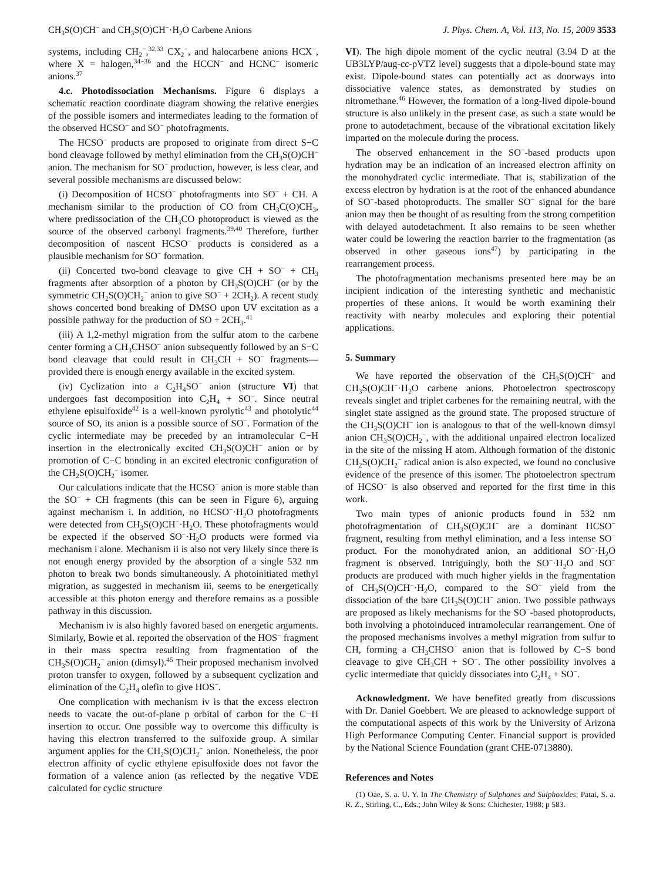CH<sub>3</sub>S(O)CH<sup>−</sup> and CH<sub>3</sub>S(O)CH<sup>−</sup>·H<sub>2</sub>O Carbene Anions J. Phys. Chem. A, Vol. 113, No. 15, 2009 3533
systems, including CH<sub>2</sub><sup>−</sup>,<sup>32,33</sup> CX<sub>2</sub><sup>−</sup>, and halocarbene anions HCX<sup>−</sup>, where X = halogen,<sup>34−36</sup> and the HCCN<sup>−</sup> and HCNC<sup>−</sup> isomeric anions.<sup>37</sup>
4.c. Photodissociation Mechanisms. Figure 6 displays a schematic reaction coordinate diagram showing the relative energies of the possible isomers and intermediates leading to the formation of the observed HCSO<sup>−</sup> and SO<sup>−</sup> photofragments.
The HCSO<sup>−</sup> products are proposed to originate from direct S−C bond cleavage followed by methyl elimination from the CH<sub>3</sub>S(O)CH<sup>−</sup> anion. The mechanism for SO<sup>−</sup> production, however, is less clear, and several possible mechanisms are discussed below:
(i) Decomposition of HCSO<sup>−</sup> photofragments into SO<sup>−</sup> + CH. A mechanism similar to the production of CO from CH<sub>3</sub>C(O)CH<sub>3</sub>, where predissociation of the CH<sub>3</sub>CO photoproduct is viewed as the source of the observed carbonyl fragments.<sup>39,40</sup> Therefore, further decomposition of nascent HCSO<sup>−</sup> products is considered as a plausible mechanism for SO<sup>−</sup> formation.
(ii) Concerted two-bond cleavage to give CH + SO<sup>−</sup> + CH<sub>3</sub> fragments after absorption of a photon by CH<sub>3</sub>S(O)CH<sup>−</sup> (or by the symmetric CH<sub>2</sub>S(O)CH<sub>2</sub><sup>−</sup> anion to give SO<sup>−</sup> + 2CH<sub>2</sub>). A recent study shows concerted bond breaking of DMSO upon UV excitation as a possible pathway for the production of SO + 2CH<sub>3</sub>.<sup>41</sup>
(iii) A 1,2-methyl migration from the sulfur atom to the carbene center forming a CH<sub>3</sub>CHSO<sup>−</sup> anion subsequently followed by an S−C bond cleavage that could result in CH<sub>3</sub>CH + SO<sup>−</sup> fragments—provided there is enough energy available in the excited system.
(iv) Cyclization into a C<sub>2</sub>H<sub>4</sub>SO<sup>−</sup> anion (structure VI) that undergoes fast decomposition into C<sub>2</sub>H<sub>4</sub> + SO<sup>−</sup>. Since neutral ethylene episulfoxide<sup>42</sup> is a well-known pyrolytic<sup>43</sup> and photolytic<sup>44</sup> source of SO, its anion is a possible source of SO<sup>−</sup>. Formation of the cyclic intermediate may be preceded by an intramolecular C−H insertion in the electronically excited CH<sub>3</sub>S(O)CH<sup>−</sup> anion or by promotion of C−C bonding in an excited electronic configuration of the CH<sub>2</sub>S(O)CH<sub>2</sub><sup>−</sup> isomer.
Our calculations indicate that the HCSO<sup>−</sup> anion is more stable than the SO<sup>−</sup> + CH fragments (this can be seen in Figure 6), arguing against mechanism i. In addition, no HCSO<sup>−</sup>·H<sub>2</sub>O photofragments were detected from CH<sub>3</sub>S(O)CH<sup>−</sup>·H<sub>2</sub>O. These photofragments would be expected if the observed SO<sup>−</sup>·H<sub>2</sub>O products were formed via mechanism i alone. Mechanism ii is also not very likely since there is not enough energy provided by the absorption of a single 532 nm photon to break two bonds simultaneously. A photoinitiated methyl migration, as suggested in mechanism iii, seems to be energetically accessible at this photon energy and therefore remains as a possible pathway in this discussion.
Mechanism iv is also highly favored based on energetic arguments. Similarly, Bowie et al. reported the observation of the HOS<sup>−</sup> fragment in their mass spectra resulting from fragmentation of the CH<sub>3</sub>S(O)CH<sub>2</sub><sup>−</sup> anion (dimsyl).<sup>45</sup> Their proposed mechanism involved proton transfer to oxygen, followed by a subsequent cyclization and elimination of the C<sub>2</sub>H<sub>4</sub> olefin to give HOS<sup>−</sup>.
One complication with mechanism iv is that the excess electron needs to vacate the out-of-plane p orbital of carbon for the C−H insertion to occur. One possible way to overcome this difficulty is having this electron transferred to the sulfoxide group. A similar argument applies for the CH<sub>2</sub>S(O)CH<sub>2</sub><sup>−</sup> anion. Nonetheless, the poor electron affinity of cyclic ethylene episulfoxide does not favor the formation of a valence anion (as reflected by the negative VDE calculated for cyclic structure
VI). The high dipole moment of the cyclic neutral (3.94 D at the UB3LYP/aug-cc-pVTZ level) suggests that a dipole-bound state may exist. Dipole-bound states can potentially act as doorways into dissociative valence states, as demonstrated by studies on nitromethane.<sup>46</sup> However, the formation of a long-lived dipole-bound structure is also unlikely in the present case, as such a state would be prone to autodetachment, because of the vibrational excitation likely imparted on the molecule during the process.
The observed enhancement in the SO<sup>−</sup>-based products upon hydration may be an indication of an increased electron affinity on the monohydrated cyclic intermediate. That is, stabilization of the excess electron by hydration is at the root of the enhanced abundance of SO<sup>−</sup>-based photoproducts. The smaller SO<sup>−</sup> signal for the bare anion may then be thought of as resulting from the strong competition with delayed autodetachment. It also remains to be seen whether water could be lowering the reaction barrier to the fragmentation (as observed in other gaseous ions<sup>47</sup>) by participating in the rearrangement process.
The photofragmentation mechanisms presented here may be an incipient indication of the interesting synthetic and mechanistic properties of these anions. It would be worth examining their reactivity with nearby molecules and exploring their potential applications.
5. Summary
We have reported the observation of the CH<sub>3</sub>S(O)CH<sup>−</sup> and CH<sub>3</sub>S(O)CH<sup>−</sup>·H<sub>2</sub>O carbene anions. Photoelectron spectroscopy reveals singlet and triplet carbenes for the remaining neutral, with the singlet state assigned as the ground state. The proposed structure of the CH<sub>3</sub>S(O)CH<sup>−</sup> ion is analogous to that of the well-known dimsyl anion CH<sub>3</sub>S(O)CH<sub>2</sub><sup>−</sup>, with the additional unpaired electron localized in the site of the missing H atom. Although formation of the distonic CH<sub>2</sub>S(O)CH<sub>2</sub><sup>−</sup> radical anion is also expected, we found no conclusive evidence of the presence of this isomer. The photoelectron spectrum of HCSO<sup>−</sup> is also observed and reported for the first time in this work.
Two main types of anionic products found in 532 nm photofragmentation of CH<sub>3</sub>S(O)CH<sup>−</sup> are a dominant HCSO<sup>−</sup> fragment, resulting from methyl elimination, and a less intense SO<sup>−</sup> product. For the monohydrated anion, an additional SO<sup>−</sup>·H<sub>2</sub>O fragment is observed. Intriguingly, both the SO<sup>−</sup>·H<sub>2</sub>O and SO<sup>−</sup> products are produced with much higher yields in the fragmentation of CH<sub>3</sub>S(O)CH<sup>−</sup>·H<sub>2</sub>O, compared to the SO<sup>−</sup> yield from the dissociation of the bare CH<sub>3</sub>S(O)CH<sup>−</sup> anion. Two possible pathways are proposed as likely mechanisms for the SO<sup>−</sup>-based photoproducts, both involving a photoinduced intramolecular rearrangement. One of the proposed mechanisms involves a methyl migration from sulfur to CH, forming a CH<sub>3</sub>CHSO<sup>−</sup> anion that is followed by C−S bond cleavage to give CH<sub>3</sub>CH + SO<sup>−</sup>. The other possibility involves a cyclic intermediate that quickly dissociates into C<sub>2</sub>H<sub>4</sub> + SO<sup>−</sup>.
Acknowledgment. We have benefited greatly from discussions with Dr. Daniel Goebbert. We are pleased to acknowledge support of the computational aspects of this work by the University of Arizona High Performance Computing Center. Financial support is provided by the National Science Foundation (grant CHE-0713880).
References and Notes
(1) Oae, S. a. U. Y. In The Chemistry of Sulphones and Sulphoxides; Patai, S. a. R. Z., Stirling, C., Eds.; John Wiley & Sons: Chichester, 1988; p 583.